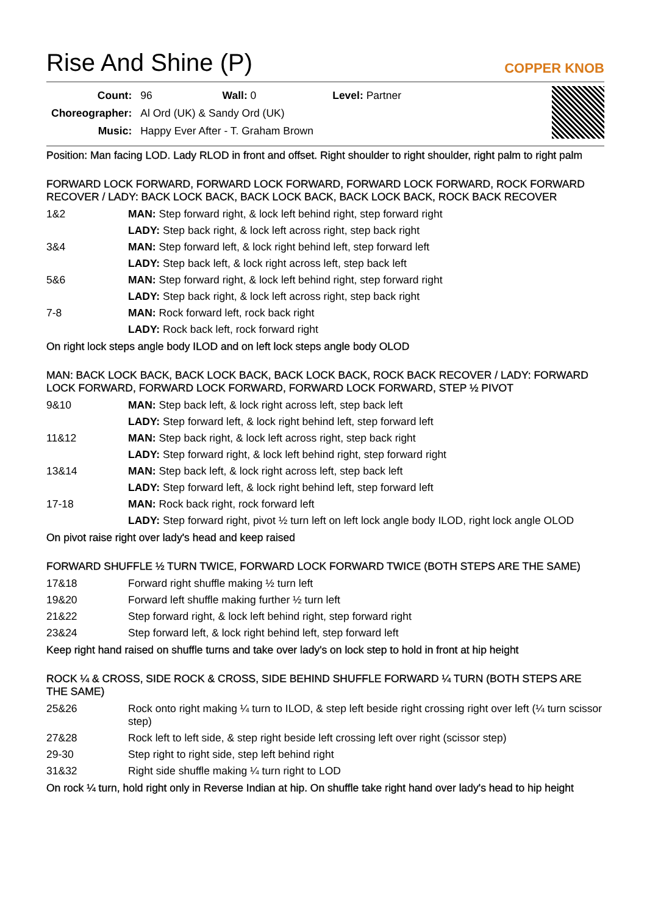Rise And Shine (P)
COPPER KNOB
| Count: | 96 Wall: 0 Level: Partner |
| Choreographer: | Al Ord (UK) & Sandy Ord (UK) |
| Music: | Happy Ever After - T. Graham Brown |
Position: Man facing LOD. Lady RLOD in front and offset. Right shoulder to right shoulder, right palm to right palm
FORWARD LOCK FORWARD, FORWARD LOCK FORWARD, FORWARD LOCK FORWARD, ROCK FORWARD RECOVER / LADY: BACK LOCK BACK, BACK LOCK BACK, BACK LOCK BACK, ROCK BACK RECOVER
| 1&2 | MAN: Step forward right, & lock left behind right, step forward right |
| | LADY: Step back right, & lock left across right, step back right |
| 3&4 | MAN: Step forward left, & lock right behind left, step forward left |
| | LADY: Step back left, & lock right across left, step back left |
| 5&6 | MAN: Step forward right, & lock left behind right, step forward right |
| | LADY: Step back right, & lock left across right, step back right |
| 7-8 | MAN: Rock forward left, rock back right |
| | LADY: Rock back left, rock forward right |
On right lock steps angle body ILOD and on left lock steps angle body OLOD
MAN: BACK LOCK BACK, BACK LOCK BACK, BACK LOCK BACK, ROCK BACK RECOVER / LADY: FORWARD LOCK FORWARD, FORWARD LOCK FORWARD, FORWARD LOCK FORWARD, STEP ½ PIVOT
| 9&10 | MAN: Step back left, & lock right across left, step back left |
| | LADY: Step forward left, & lock right behind left, step forward left |
| 11&12 | MAN: Step back right, & lock left across right, step back right |
| | LADY: Step forward right, & lock left behind right, step forward right |
| 13&14 | MAN: Step back left, & lock right across left, step back left |
| | LADY: Step forward left, & lock right behind left, step forward left |
| 17-18 | MAN: Rock back right, rock forward left |
| | LADY: Step forward right, pivot ½ turn left on left lock angle body ILOD, right lock angle OLOD |
On pivot raise right over lady's head and keep raised
FORWARD SHUFFLE ½ TURN TWICE, FORWARD LOCK FORWARD TWICE (BOTH STEPS ARE THE SAME)
| 17&18 | Forward right shuffle making ½ turn left |
| 19&20 | Forward left shuffle making further ½ turn left |
| 21&22 | Step forward right, & lock left behind right, step forward right |
| 23&24 | Step forward left, & lock right behind left, step forward left |
Keep right hand raised on shuffle turns and take over lady's on lock step to hold in front at hip height
ROCK ¼ & CROSS, SIDE ROCK & CROSS, SIDE BEHIND SHUFFLE FORWARD ¼ TURN (BOTH STEPS ARE THE SAME)
| 25&26 | Rock onto right making ¼ turn to ILOD, & step left beside right crossing right over left (¼ turn scissor step) |
| 27&28 | Rock left to left side, & step right beside left crossing left over right (scissor step) |
| 29-30 | Step right to right side, step left behind right |
| 31&32 | Right side shuffle making ¼ turn right to LOD |
On rock ¼ turn, hold right only in Reverse Indian at hip. On shuffle take right hand over lady's head to hip height